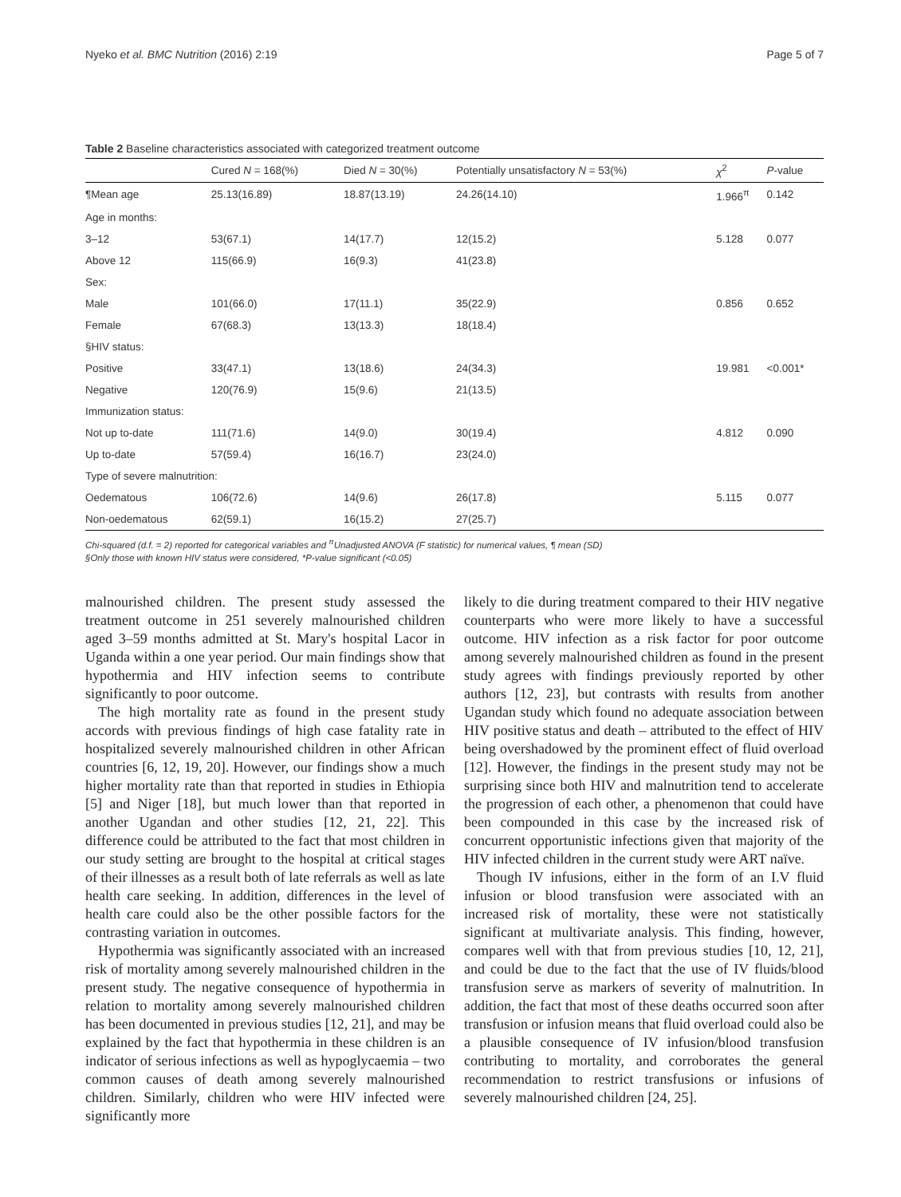Nyeko et al. BMC Nutrition (2016) 2:19 Page 5 of 7
Table 2 Baseline characteristics associated with categorized treatment outcome
| | Cured N = 168(%) | Died N = 30(%) | Potentially unsatisfactory N = 53(%) | χ<sup>2</sup> | P -value |
| --- | --- | --- | --- | --- | --- |
| ¶Mean age | 25.13(16.89) | 18.87(13.19) | 24.26(14.10) | 1.966<sup>π</sup> | 0.142 |
| Age in months: | | | | | |
| 3–12 | 53(67.1) | 14(17.7) | 12(15.2) | 5.128 | 0.077 |
| Above 12 | 115(66.9) | 16(9.3) | 41(23.8) | | |
| Sex: | | | | | |
| Male | 101(66.0) | 17(11.1) | 35(22.9) | 0.856 | 0.652 |
| Female | 67(68.3) | 13(13.3) | 18(18.4) | | |
| §HIV status: | | | | | |
| Positive | 33(47.1) | 13(18.6) | 24(34.3) | 19.981 | <0.001* |
| Negative | 120(76.9) | 15(9.6) | 21(13.5) | | |
| Immunization status: | | | | | |
| Not up to-date | 111(71.6) | 14(9.0) | 30(19.4) | 4.812 | 0.090 |
| Up to-date | 57(59.4) | 16(16.7) | 23(24.0) | | |
| Type of severe malnutrition: | | | | | |
| Oedematous | 106(72.6) | 14(9.6) | 26(17.8) | 5.115 | 0.077 |
| Non-oedematous | 62(59.1) | 16(15.2) | 27(25.7) | | |
Chi-squared (d.f. = 2) reported for categorical variables and <sup>π</sup>Unadjusted ANOVA (F statistic) for numerical values, ¶ mean (SD)
§Only those with known HIV status were considered, *P-value significant (<0.05)
malnourished children. The present study assessed the treatment outcome in 251 severely malnourished children aged 3–59 months admitted at St. Mary's hospital Lacor in Uganda within a one year period. Our main findings show that hypothermia and HIV infection seems to contribute significantly to poor outcome.
The high mortality rate as found in the present study accords with previous findings of high case fatality rate in hospitalized severely malnourished children in other African countries [6, 12, 19, 20]. However, our findings show a much higher mortality rate than that reported in studies in Ethiopia [5] and Niger [18], but much lower than that reported in another Ugandan and other studies [12, 21, 22]. This difference could be attributed to the fact that most children in our study setting are brought to the hospital at critical stages of their illnesses as a result both of late referrals as well as late health care seeking. In addition, differences in the level of health care could also be the other possible factors for the contrasting variation in outcomes.
Hypothermia was significantly associated with an increased risk of mortality among severely malnourished children in the present study. The negative consequence of hypothermia in relation to mortality among severely malnourished children has been documented in previous studies [12, 21], and may be explained by the fact that hypothermia in these children is an indicator of serious infections as well as hypoglycaemia – two common causes of death among severely malnourished children. Similarly, children who were HIV infected were significantly more
likely to die during treatment compared to their HIV negative counterparts who were more likely to have a successful outcome. HIV infection as a risk factor for poor outcome among severely malnourished children as found in the present study agrees with findings previously reported by other authors [12, 23], but contrasts with results from another Ugandan study which found no adequate association between HIV positive status and death – attributed to the effect of HIV being overshadowed by the prominent effect of fluid overload [12]. However, the findings in the present study may not be surprising since both HIV and malnutrition tend to accelerate the progression of each other, a phenomenon that could have been compounded in this case by the increased risk of concurrent opportunistic infections given that majority of the HIV infected children in the current study were ART naïve.
Though IV infusions, either in the form of an I.V fluid infusion or blood transfusion were associated with an increased risk of mortality, these were not statistically significant at multivariate analysis. This finding, however, compares well with that from previous studies [10, 12, 21], and could be due to the fact that the use of IV fluids/blood transfusion serve as markers of severity of malnutrition. In addition, the fact that most of these deaths occurred soon after transfusion or infusion means that fluid overload could also be a plausible consequence of IV infusion/blood transfusion contributing to mortality, and corroborates the general recommendation to restrict transfusions or infusions of severely malnourished children [24, 25].